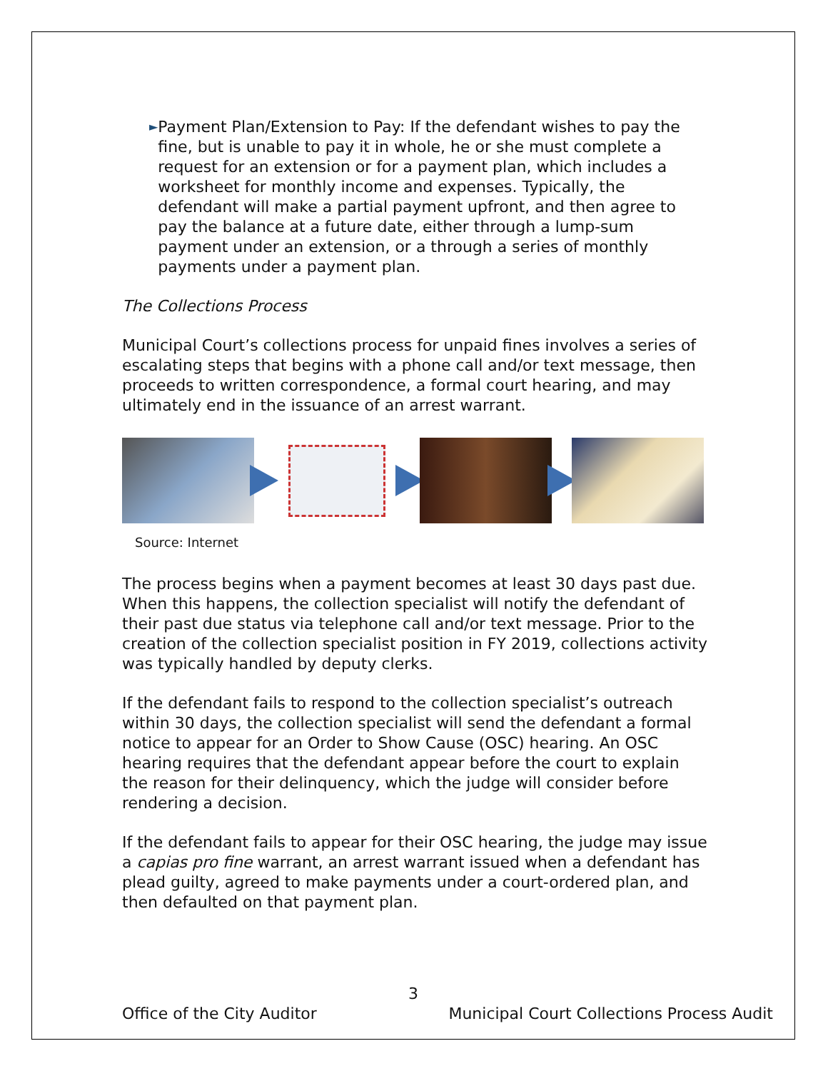►
Payment Plan/Extension to Pay: If the defendant wishes to pay the fine, but is unable to pay it in whole, he or she must complete a request for an extension or for a payment plan, which includes a worksheet for monthly income and expenses. Typically, the defendant will make a partial payment upfront, and then agree to pay the balance at a future date, either through a lump-sum payment under an extension, or a through a series of monthly payments under a payment plan.
The Collections Process
Municipal Court’s collections process for unpaid fines involves a series of escalating steps that begins with a phone call and/or text message, then proceeds to written correspondence, a formal court hearing, and may ultimately end in the issuance of an arrest warrant.
Source: Internet
The process begins when a payment becomes at least 30 days past due. When this happens, the collection specialist will notify the defendant of their past due status via telephone call and/or text message. Prior to the creation of the collection specialist position in FY 2019, collections activity was typically handled by deputy clerks.
If the defendant fails to respond to the collection specialist’s outreach within 30 days, the collection specialist will send the defendant a formal notice to appear for an Order to Show Cause (OSC) hearing. An OSC hearing requires that the defendant appear before the court to explain the reason for their delinquency, which the judge will consider before rendering a decision.
If the defendant fails to appear for their OSC hearing, the judge may issue a capias pro fine warrant, an arrest warrant issued when a defendant has plead guilty, agreed to make payments under a court-ordered plan, and then defaulted on that payment plan.
3
Office of the City Auditor Municipal Court Collections Process Audit